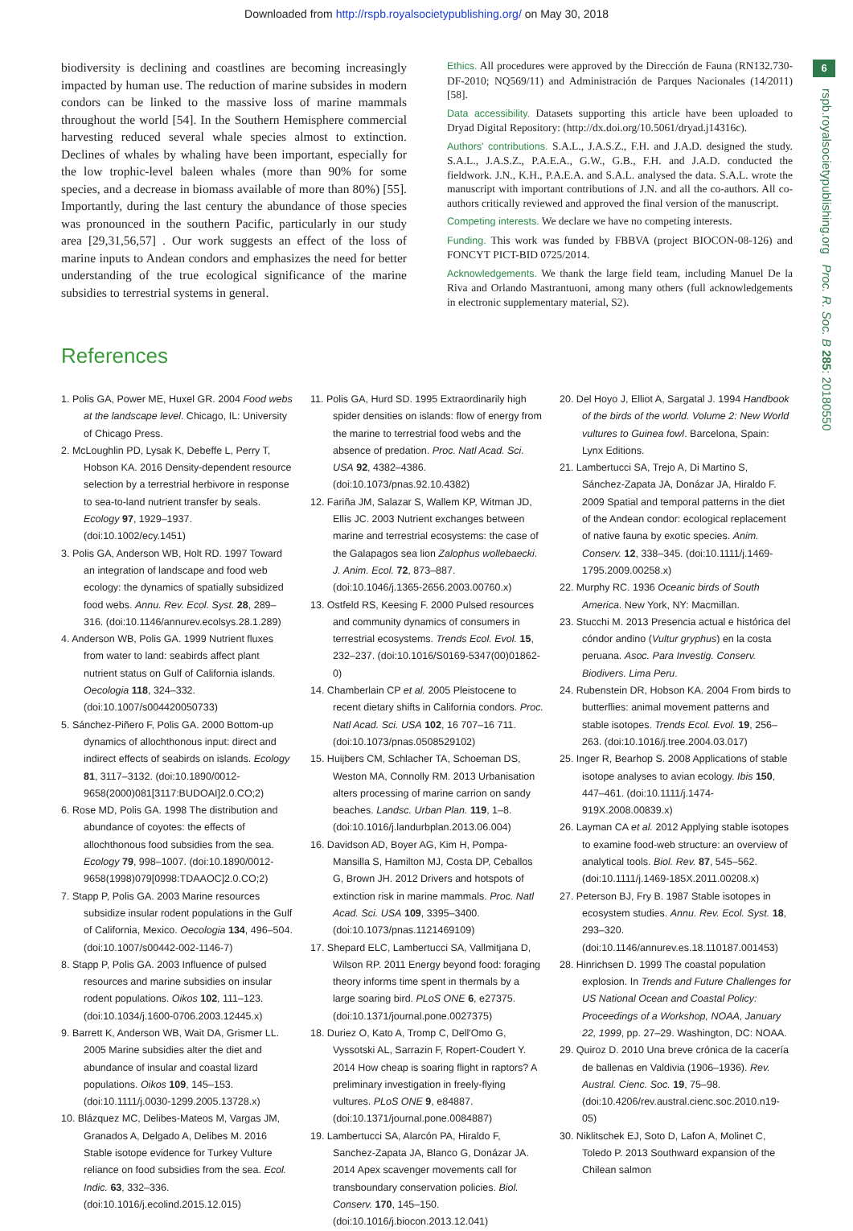Downloaded from http://rspb.royalsocietypublishing.org/ on May 30, 2018
6
rspb.royalsocietypublishing.org Proc. R. Soc. B 285: 20180550
biodiversity is declining and coastlines are becoming increasingly impacted by human use. The reduction of marine subsides in modern condors can be linked to the massive loss of marine mammals throughout the world [54]. In the Southern Hemisphere commercial harvesting reduced several whale species almost to extinction. Declines of whales by whaling have been important, especially for the low trophic-level baleen whales (more than 90% for some species, and a decrease in biomass available of more than 80%) [55]. Importantly, during the last century the abundance of those species was pronounced in the southern Pacific, particularly in our study area [29,31,56,57] . Our work suggests an effect of the loss of marine inputs to Andean condors and emphasizes the need for better understanding of the true ecological significance of the marine subsidies to terrestrial systems in general.
Ethics. All procedures were approved by the Dirección de Fauna (RN132.730-DF-2010; NQ569/11) and Administración de Parques Nacionales (14/2011) [58].
Data accessibility. Datasets supporting this article have been uploaded to Dryad Digital Repository: (http://dx.doi.org/10.5061/dryad.j14316c).
Authors' contributions. S.A.L., J.A.S.Z., F.H. and J.A.D. designed the study. S.A.L., J.A.S.Z., P.A.E.A., G.W., G.B., F.H. and J.A.D. conducted the fieldwork. J.N., K.H., P.A.E.A. and S.A.L. analysed the data. S.A.L. wrote the manuscript with important contributions of J.N. and all the co-authors. All co-authors critically reviewed and approved the final version of the manuscript.
Competing interests. We declare we have no competing interests.
Funding. This work was funded by FBBVA (project BIOCON-08-126) and FONCYT PICT-BID 0725/2014.
Acknowledgements. We thank the large field team, including Manuel De la Riva and Orlando Mastrantuoni, among many others (full acknowledgements in electronic supplementary material, S2).
References
1. Polis GA, Power ME, Huxel GR. 2004 Food webs at the landscape level. Chicago, IL: University of Chicago Press.
2. McLoughlin PD, Lysak K, Debeffe L, Perry T, Hobson KA. 2016 Density-dependent resource selection by a terrestrial herbivore in response to sea-to-land nutrient transfer by seals. Ecology 97, 1929–1937. (doi:10.1002/ecy.1451)
3. Polis GA, Anderson WB, Holt RD. 1997 Toward an integration of landscape and food web ecology: the dynamics of spatially subsidized food webs. Annu. Rev. Ecol. Syst. 28, 289–316. (doi:10.1146/annurev.ecolsys.28.1.289)
4. Anderson WB, Polis GA. 1999 Nutrient fluxes from water to land: seabirds affect plant nutrient status on Gulf of California islands. Oecologia 118, 324–332. (doi:10.1007/s004420050733)
5. Sánchez-Piñero F, Polis GA. 2000 Bottom-up dynamics of allochthonous input: direct and indirect effects of seabirds on islands. Ecology 81, 3117–3132. (doi:10.1890/0012-9658(2000)081[3117:BUDOAI]2.0.CO;2)
6. Rose MD, Polis GA. 1998 The distribution and abundance of coyotes: the effects of allochthonous food subsidies from the sea. Ecology 79, 998–1007. (doi:10.1890/0012-9658(1998)079[0998:TDAAOC]2.0.CO;2)
7. Stapp P, Polis GA. 2003 Marine resources subsidize insular rodent populations in the Gulf of California, Mexico. Oecologia 134, 496–504. (doi:10.1007/s00442-002-1146-7)
8. Stapp P, Polis GA. 2003 Influence of pulsed resources and marine subsidies on insular rodent populations. Oikos 102, 111–123. (doi:10.1034/j.1600-0706.2003.12445.x)
9. Barrett K, Anderson WB, Wait DA, Grismer LL. 2005 Marine subsidies alter the diet and abundance of insular and coastal lizard populations. Oikos 109, 145–153. (doi:10.1111/j.0030-1299.2005.13728.x)
10. Blázquez MC, Delibes-Mateos M, Vargas JM, Granados A, Delgado A, Delibes M. 2016 Stable isotope evidence for Turkey Vulture reliance on food subsidies from the sea. Ecol. Indic. 63, 332–336. (doi:10.1016/j.ecolind.2015.12.015)
11. Polis GA, Hurd SD. 1995 Extraordinarily high spider densities on islands: flow of energy from the marine to terrestrial food webs and the absence of predation. Proc. Natl Acad. Sci. USA 92, 4382–4386. (doi:10.1073/pnas.92.10.4382)
12. Fariña JM, Salazar S, Wallem KP, Witman JD, Ellis JC. 2003 Nutrient exchanges between marine and terrestrial ecosystems: the case of the Galapagos sea lion Zalophus wollebaecki. J. Anim. Ecol. 72, 873–887. (doi:10.1046/j.1365-2656.2003.00760.x)
13. Ostfeld RS, Keesing F. 2000 Pulsed resources and community dynamics of consumers in terrestrial ecosystems. Trends Ecol. Evol. 15, 232–237. (doi:10.1016/S0169-5347(00)01862-0)
14. Chamberlain CP et al. 2005 Pleistocene to recent dietary shifts in California condors. Proc. Natl Acad. Sci. USA 102, 16 707–16 711. (doi:10.1073/pnas.0508529102)
15. Huijbers CM, Schlacher TA, Schoeman DS, Weston MA, Connolly RM. 2013 Urbanisation alters processing of marine carrion on sandy beaches. Landsc. Urban Plan. 119, 1–8. (doi:10.1016/j.landurbplan.2013.06.004)
16. Davidson AD, Boyer AG, Kim H, Pompa-Mansilla S, Hamilton MJ, Costa DP, Ceballos G, Brown JH. 2012 Drivers and hotspots of extinction risk in marine mammals. Proc. Natl Acad. Sci. USA 109, 3395–3400. (doi:10.1073/pnas.1121469109)
17. Shepard ELC, Lambertucci SA, Vallmitjana D, Wilson RP. 2011 Energy beyond food: foraging theory informs time spent in thermals by a large soaring bird. PLoS ONE 6, e27375. (doi:10.1371/journal.pone.0027375)
18. Duriez O, Kato A, Tromp C, Dell'Omo G, Vyssotski AL, Sarrazin F, Ropert-Coudert Y. 2014 How cheap is soaring flight in raptors? A preliminary investigation in freely-flying vultures. PLoS ONE 9, e84887. (doi:10.1371/journal.pone.0084887)
19. Lambertucci SA, Alarcón PA, Hiraldo F, Sanchez-Zapata JA, Blanco G, Donázar JA. 2014 Apex scavenger movements call for transboundary conservation policies. Biol. Conserv. 170, 145–150. (doi:10.1016/j.biocon.2013.12.041)
20. Del Hoyo J, Elliot A, Sargatal J. 1994 Handbook of the birds of the world. Volume 2: New World vultures to Guinea fowl. Barcelona, Spain: Lynx Editions.
21. Lambertucci SA, Trejo A, Di Martino S, Sánchez-Zapata JA, Donázar JA, Hiraldo F. 2009 Spatial and temporal patterns in the diet of the Andean condor: ecological replacement of native fauna by exotic species. Anim. Conserv. 12, 338–345. (doi:10.1111/j.1469-1795.2009.00258.x)
22. Murphy RC. 1936 Oceanic birds of South America. New York, NY: Macmillan.
23. Stucchi M. 2013 Presencia actual e histórica del cóndor andino (Vultur gryphus) en la costa peruana. Asoc. Para Investig. Conserv. Biodivers. Lima Peru.
24. Rubenstein DR, Hobson KA. 2004 From birds to butterflies: animal movement patterns and stable isotopes. Trends Ecol. Evol. 19, 256–263. (doi:10.1016/j.tree.2004.03.017)
25. Inger R, Bearhop S. 2008 Applications of stable isotope analyses to avian ecology. Ibis 150, 447–461. (doi:10.1111/j.1474-919X.2008.00839.x)
26. Layman CA et al. 2012 Applying stable isotopes to examine food-web structure: an overview of analytical tools. Biol. Rev. 87, 545–562. (doi:10.1111/j.1469-185X.2011.00208.x)
27. Peterson BJ, Fry B. 1987 Stable isotopes in ecosystem studies. Annu. Rev. Ecol. Syst. 18, 293–320. (doi:10.1146/annurev.es.18.110187.001453)
28. Hinrichsen D. 1999 The coastal population explosion. In Trends and Future Challenges for US National Ocean and Coastal Policy: Proceedings of a Workshop, NOAA, January 22, 1999, pp. 27–29. Washington, DC: NOAA.
29. Quiroz D. 2010 Una breve crónica de la cacería de ballenas en Valdivia (1906–1936). Rev. Austral. Cienc. Soc. 19, 75–98. (doi:10.4206/rev.austral.cienc.soc.2010.n19-05)
30. Niklitschek EJ, Soto D, Lafon A, Molinet C, Toledo P. 2013 Southward expansion of the Chilean salmon